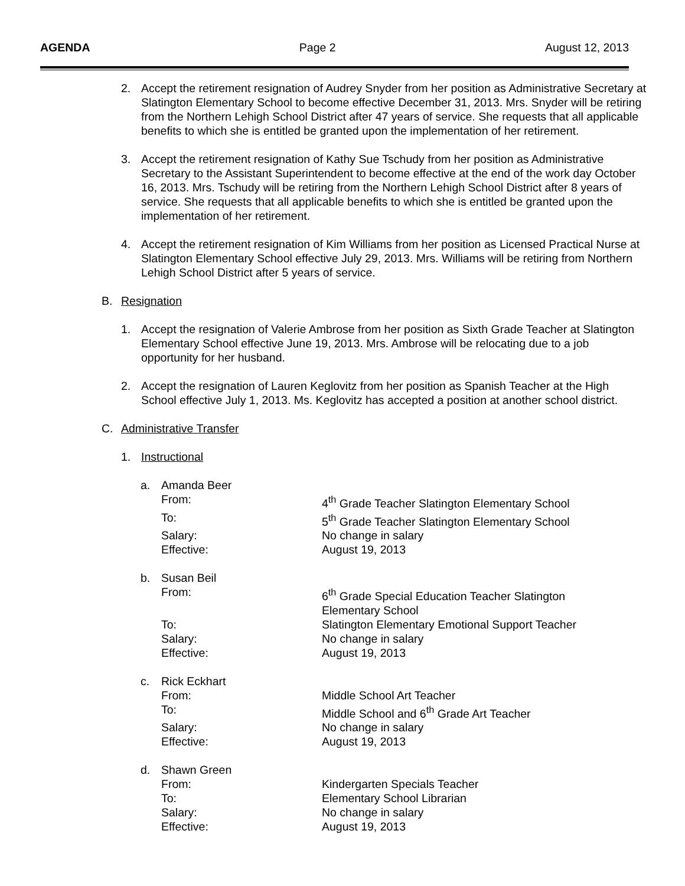AGENDA Page 2 August 12, 2013
2. Accept the retirement resignation of Audrey Snyder from her position as Administrative Secretary at Slatington Elementary School to become effective December 31, 2013. Mrs. Snyder will be retiring from the Northern Lehigh School District after 47 years of service. She requests that all applicable benefits to which she is entitled be granted upon the implementation of her retirement.
3. Accept the retirement resignation of Kathy Sue Tschudy from her position as Administrative Secretary to the Assistant Superintendent to become effective at the end of the work day October 16, 2013. Mrs. Tschudy will be retiring from the Northern Lehigh School District after 8 years of service. She requests that all applicable benefits to which she is entitled be granted upon the implementation of her retirement.
4. Accept the retirement resignation of Kim Williams from her position as Licensed Practical Nurse at Slatington Elementary School effective July 29, 2013. Mrs. Williams will be retiring from Northern Lehigh School District after 5 years of service.
B. Resignation
1. Accept the resignation of Valerie Ambrose from her position as Sixth Grade Teacher at Slatington Elementary School effective June 19, 2013. Mrs. Ambrose will be relocating due to a job opportunity for her husband.
2. Accept the resignation of Lauren Keglovitz from her position as Spanish Teacher at the High School effective July 1, 2013. Ms. Keglovitz has accepted a position at another school district.
C. Administrative Transfer
1. Instructional
a. Amanda Beer
From: 4<sup>th</sup> Grade Teacher Slatington Elementary School
To: 5<sup>th</sup> Grade Teacher Slatington Elementary School
Salary: No change in salary
Effective: August 19, 2013
b. Susan Beil
From: 6<sup>th</sup> Grade Special Education Teacher Slatington Elementary School
To: Slatington Elementary Emotional Support Teacher
Salary: No change in salary
Effective: August 19, 2013
c. Rick Eckhart
From: Middle School Art Teacher
To: Middle School and 6<sup>th</sup> Grade Art Teacher
Salary: No change in salary
Effective: August 19, 2013
d. Shawn Green
From: Kindergarten Specials Teacher
To: Elementary School Librarian
Salary: No change in salary
Effective: August 19, 2013